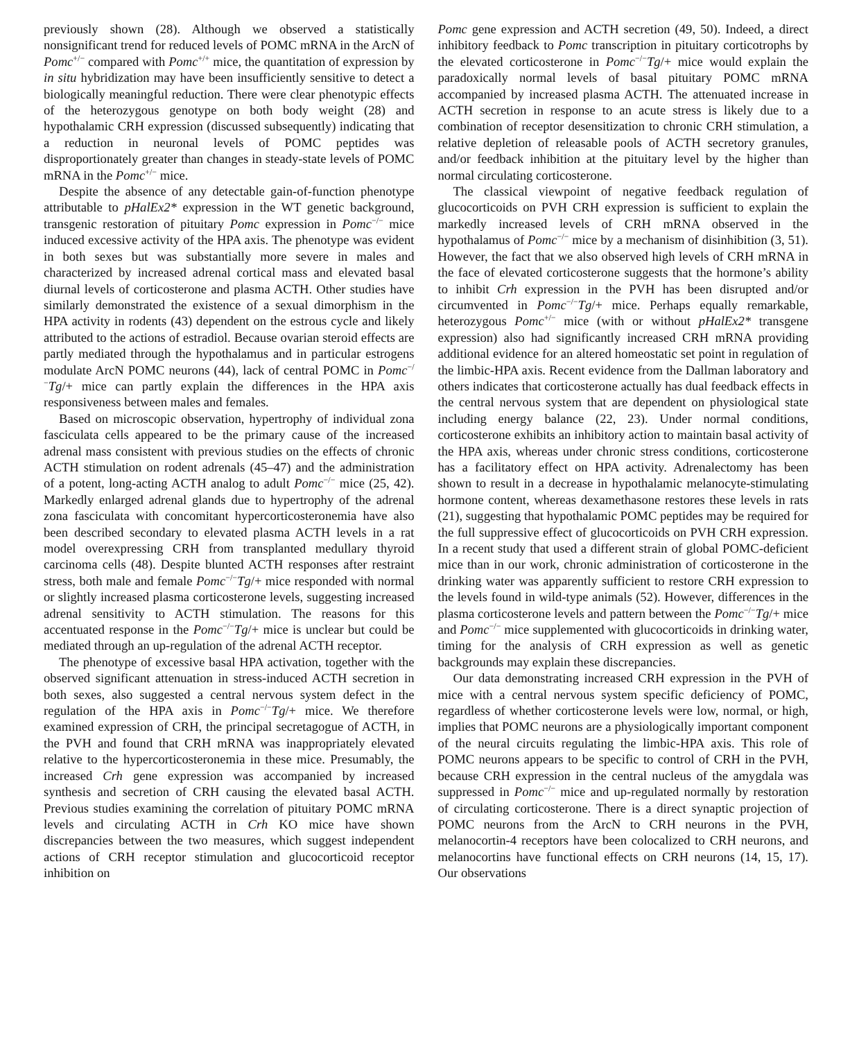previously shown (28). Although we observed a statistically nonsignificant trend for reduced levels of POMC mRNA in the ArcN of Pomc<sup>+/−</sup> compared with Pomc<sup>+/+</sup> mice, the quantitation of expression by in situ hybridization may have been insufficiently sensitive to detect a biologically meaningful reduction. There were clear phenotypic effects of the heterozygous genotype on both body weight (28) and hypothalamic CRH expression (discussed subsequently) indicating that a reduction in neuronal levels of POMC peptides was disproportionately greater than changes in steady-state levels of POMC mRNA in the Pomc<sup>+/−</sup> mice.
Despite the absence of any detectable gain-of-function phenotype attributable to pHalEx2* expression in the WT genetic background, transgenic restoration of pituitary Pomc expression in Pomc<sup>−/−</sup> mice induced excessive activity of the HPA axis. The phenotype was evident in both sexes but was substantially more severe in males and characterized by increased adrenal cortical mass and elevated basal diurnal levels of corticosterone and plasma ACTH. Other studies have similarly demonstrated the existence of a sexual dimorphism in the HPA activity in rodents (43) dependent on the estrous cycle and likely attributed to the actions of estradiol. Because ovarian steroid effects are partly mediated through the hypothalamus and in particular estrogens modulate ArcN POMC neurons (44), lack of central POMC in Pomc<sup>−/−</sup>Tg/+ mice can partly explain the differences in the HPA axis responsiveness between males and females.
Based on microscopic observation, hypertrophy of individual zona fasciculata cells appeared to be the primary cause of the increased adrenal mass consistent with previous studies on the effects of chronic ACTH stimulation on rodent adrenals (45–47) and the administration of a potent, long-acting ACTH analog to adult Pomc<sup>−/−</sup> mice (25, 42). Markedly enlarged adrenal glands due to hypertrophy of the adrenal zona fasciculata with concomitant hypercorticosteronemia have also been described secondary to elevated plasma ACTH levels in a rat model overexpressing CRH from transplanted medullary thyroid carcinoma cells (48). Despite blunted ACTH responses after restraint stress, both male and female Pomc<sup>−/−</sup>Tg/+ mice responded with normal or slightly increased plasma corticosterone levels, suggesting increased adrenal sensitivity to ACTH stimulation. The reasons for this accentuated response in the Pomc<sup>−/−</sup>Tg/+ mice is unclear but could be mediated through an up-regulation of the adrenal ACTH receptor.
The phenotype of excessive basal HPA activation, together with the observed significant attenuation in stress-induced ACTH secretion in both sexes, also suggested a central nervous system defect in the regulation of the HPA axis in Pomc<sup>−/−</sup>Tg/+ mice. We therefore examined expression of CRH, the principal secretagogue of ACTH, in the PVH and found that CRH mRNA was inappropriately elevated relative to the hypercorticosteronemia in these mice. Presumably, the increased Crh gene expression was accompanied by increased synthesis and secretion of CRH causing the elevated basal ACTH. Previous studies examining the correlation of pituitary POMC mRNA levels and circulating ACTH in Crh KO mice have shown discrepancies between the two measures, which suggest independent actions of CRH receptor stimulation and glucocorticoid receptor inhibition on
Pomc gene expression and ACTH secretion (49, 50). Indeed, a direct inhibitory feedback to Pomc transcription in pituitary corticotrophs by the elevated corticosterone in Pomc<sup>−/−</sup>Tg/+ mice would explain the paradoxically normal levels of basal pituitary POMC mRNA accompanied by increased plasma ACTH. The attenuated increase in ACTH secretion in response to an acute stress is likely due to a combination of receptor desensitization to chronic CRH stimulation, a relative depletion of releasable pools of ACTH secretory granules, and/or feedback inhibition at the pituitary level by the higher than normal circulating corticosterone.
The classical viewpoint of negative feedback regulation of glucocorticoids on PVH CRH expression is sufficient to explain the markedly increased levels of CRH mRNA observed in the hypothalamus of Pomc<sup>−/−</sup> mice by a mechanism of disinhibition (3, 51). However, the fact that we also observed high levels of CRH mRNA in the face of elevated corticosterone suggests that the hormone’s ability to inhibit Crh expression in the PVH has been disrupted and/or circumvented in Pomc<sup>−/−</sup>Tg/+ mice. Perhaps equally remarkable, heterozygous Pomc<sup>+/−</sup> mice (with or without pHalEx2* transgene expression) also had significantly increased CRH mRNA providing additional evidence for an altered homeostatic set point in regulation of the limbic-HPA axis. Recent evidence from the Dallman laboratory and others indicates that corticosterone actually has dual feedback effects in the central nervous system that are dependent on physiological state including energy balance (22, 23). Under normal conditions, corticosterone exhibits an inhibitory action to maintain basal activity of the HPA axis, whereas under chronic stress conditions, corticosterone has a facilitatory effect on HPA activity. Adrenalectomy has been shown to result in a decrease in hypothalamic melanocyte-stimulating hormone content, whereas dexamethasone restores these levels in rats (21), suggesting that hypothalamic POMC peptides may be required for the full suppressive effect of glucocorticoids on PVH CRH expression. In a recent study that used a different strain of global POMC-deficient mice than in our work, chronic administration of corticosterone in the drinking water was apparently sufficient to restore CRH expression to the levels found in wild-type animals (52). However, differences in the plasma corticosterone levels and pattern between the Pomc<sup>−/−</sup>Tg/+ mice and Pomc<sup>−/−</sup> mice supplemented with glucocorticoids in drinking water, timing for the analysis of CRH expression as well as genetic backgrounds may explain these discrepancies.
Our data demonstrating increased CRH expression in the PVH of mice with a central nervous system specific deficiency of POMC, regardless of whether corticosterone levels were low, normal, or high, implies that POMC neurons are a physiologically important component of the neural circuits regulating the limbic-HPA axis. This role of POMC neurons appears to be specific to control of CRH in the PVH, because CRH expression in the central nucleus of the amygdala was suppressed in Pomc<sup>−/−</sup> mice and up-regulated normally by restoration of circulating corticosterone. There is a direct synaptic projection of POMC neurons from the ArcN to CRH neurons in the PVH, melanocortin-4 receptors have been colocalized to CRH neurons, and melanocortins have functional effects on CRH neurons (14, 15, 17). Our observations